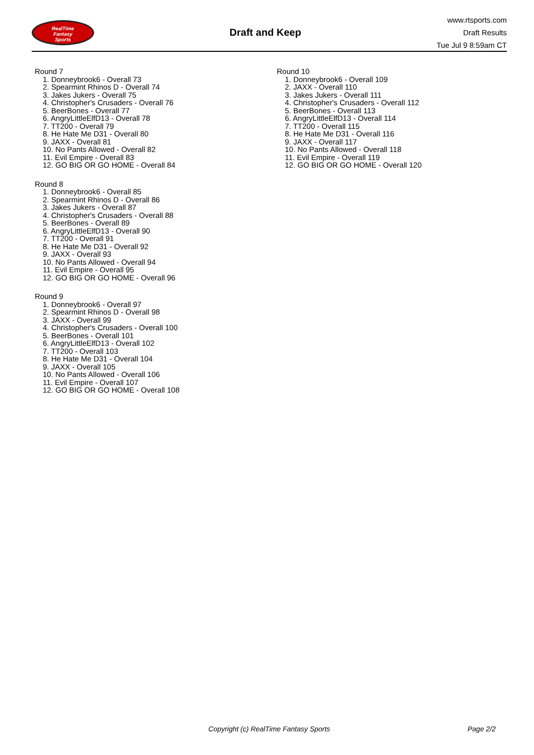RealTime
Fantasy
Sports
Draft and Keep
www.rtsports.com
Draft Results
Tue Jul 9 8:59am CT
Round 7
1. Donneybrook6 - Overall 73
2. Spearmint Rhinos D - Overall 74
3. Jakes Jukers - Overall 75
4. Christopher's Crusaders - Overall 76
5. BeerBones - Overall 77
6. AngryLittleElfD13 - Overall 78
7. TT200 - Overall 79
8. He Hate Me D31 - Overall 80
9. JAXX - Overall 81
10. No Pants Allowed - Overall 82
11. Evil Empire - Overall 83
12. GO BIG OR GO HOME - Overall 84
Round 8
1. Donneybrook6 - Overall 85
2. Spearmint Rhinos D - Overall 86
3. Jakes Jukers - Overall 87
4. Christopher's Crusaders - Overall 88
5. BeerBones - Overall 89
6. AngryLittleElfD13 - Overall 90
7. TT200 - Overall 91
8. He Hate Me D31 - Overall 92
9. JAXX - Overall 93
10. No Pants Allowed - Overall 94
11. Evil Empire - Overall 95
12. GO BIG OR GO HOME - Overall 96
Round 9
1. Donneybrook6 - Overall 97
2. Spearmint Rhinos D - Overall 98
3. JAXX - Overall 99
4. Christopher's Crusaders - Overall 100
5. BeerBones - Overall 101
6. AngryLittleElfD13 - Overall 102
7. TT200 - Overall 103
8. He Hate Me D31 - Overall 104
9. JAXX - Overall 105
10. No Pants Allowed - Overall 106
11. Evil Empire - Overall 107
12. GO BIG OR GO HOME - Overall 108
Round 10
1. Donneybrook6 - Overall 109
2. JAXX - Overall 110
3. Jakes Jukers - Overall 111
4. Christopher's Crusaders - Overall 112
5. BeerBones - Overall 113
6. AngryLittleElfD13 - Overall 114
7. TT200 - Overall 115
8. He Hate Me D31 - Overall 116
9. JAXX - Overall 117
10. No Pants Allowed - Overall 118
11. Evil Empire - Overall 119
12. GO BIG OR GO HOME - Overall 120
Copyright (c) RealTime Fantasy Sports Page 2/2